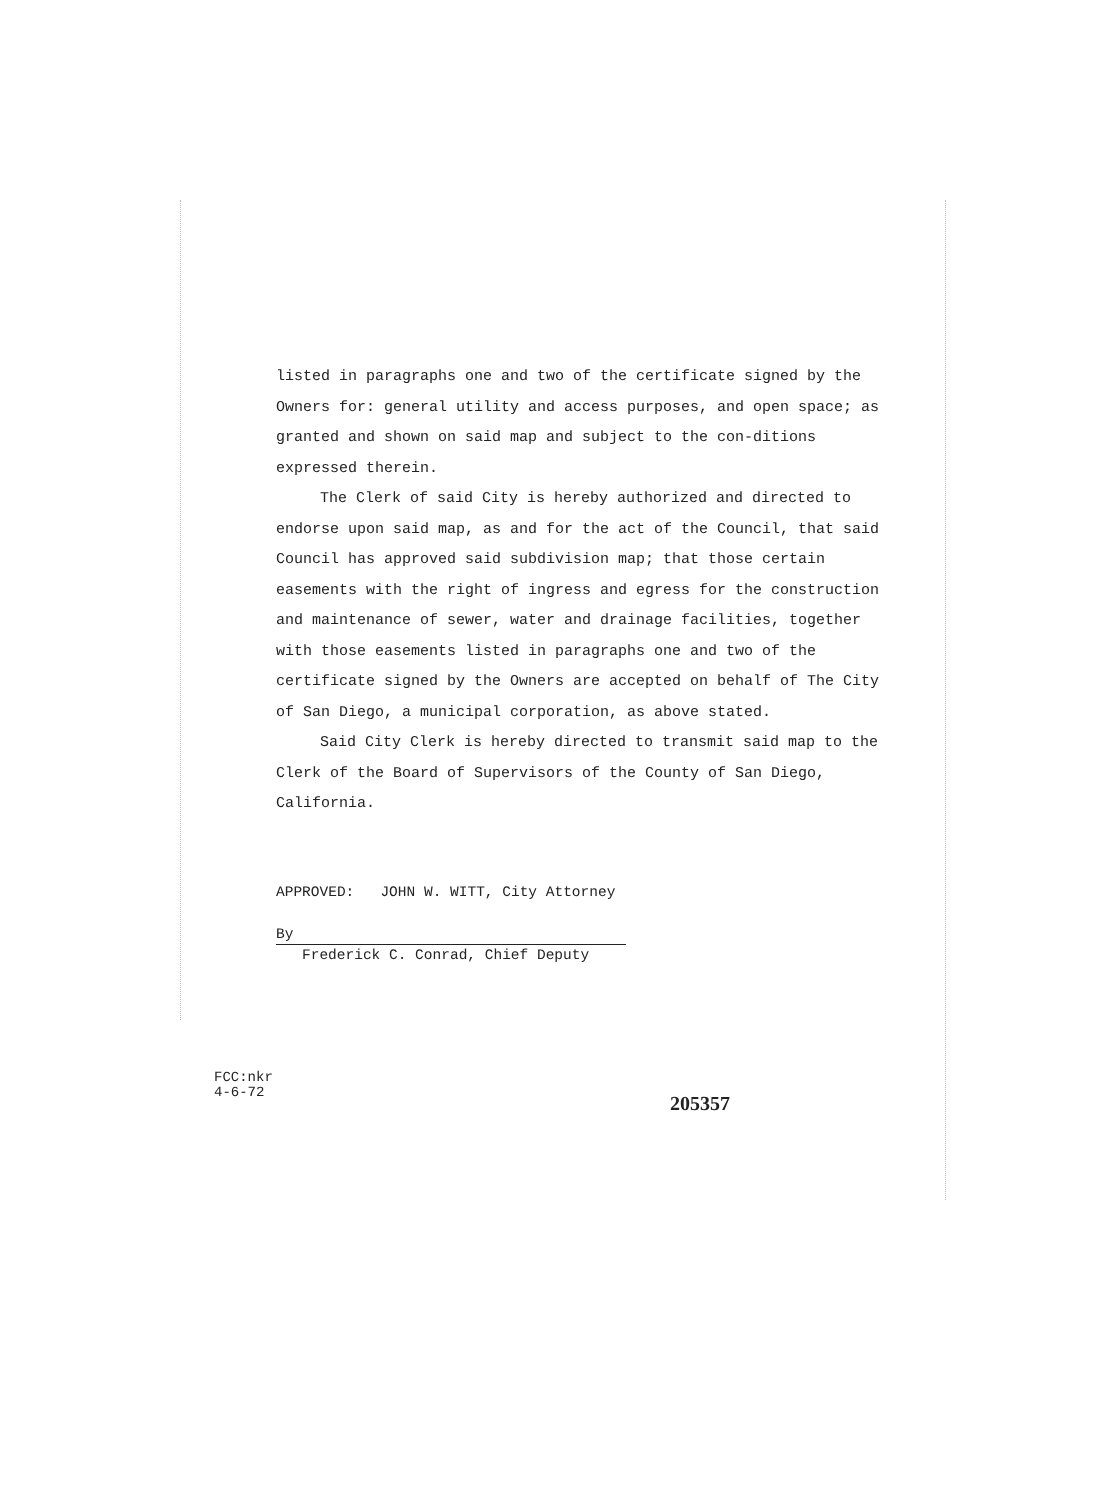listed in paragraphs one and two of the certificate signed by the Owners for: general utility and access purposes, and open space; as granted and shown on said map and subject to the con-ditions expressed therein.
The Clerk of said City is hereby authorized and directed to endorse upon said map, as and for the act of the Council, that said Council has approved said subdivision map; that those certain easements with the right of ingress and egress for the construction and maintenance of sewer, water and drainage facilities, together with those easements listed in paragraphs one and two of the certificate signed by the Owners are accepted on behalf of The City of San Diego, a municipal corporation, as above stated.
Said City Clerk is hereby directed to transmit said map to the Clerk of the Board of Supervisors of the County of San Diego, California.
APPROVED: JOHN W. WITT, City Attorney
By
Frederick C. Conrad, Chief Deputy
FCC:nkr
4-6-72
205357